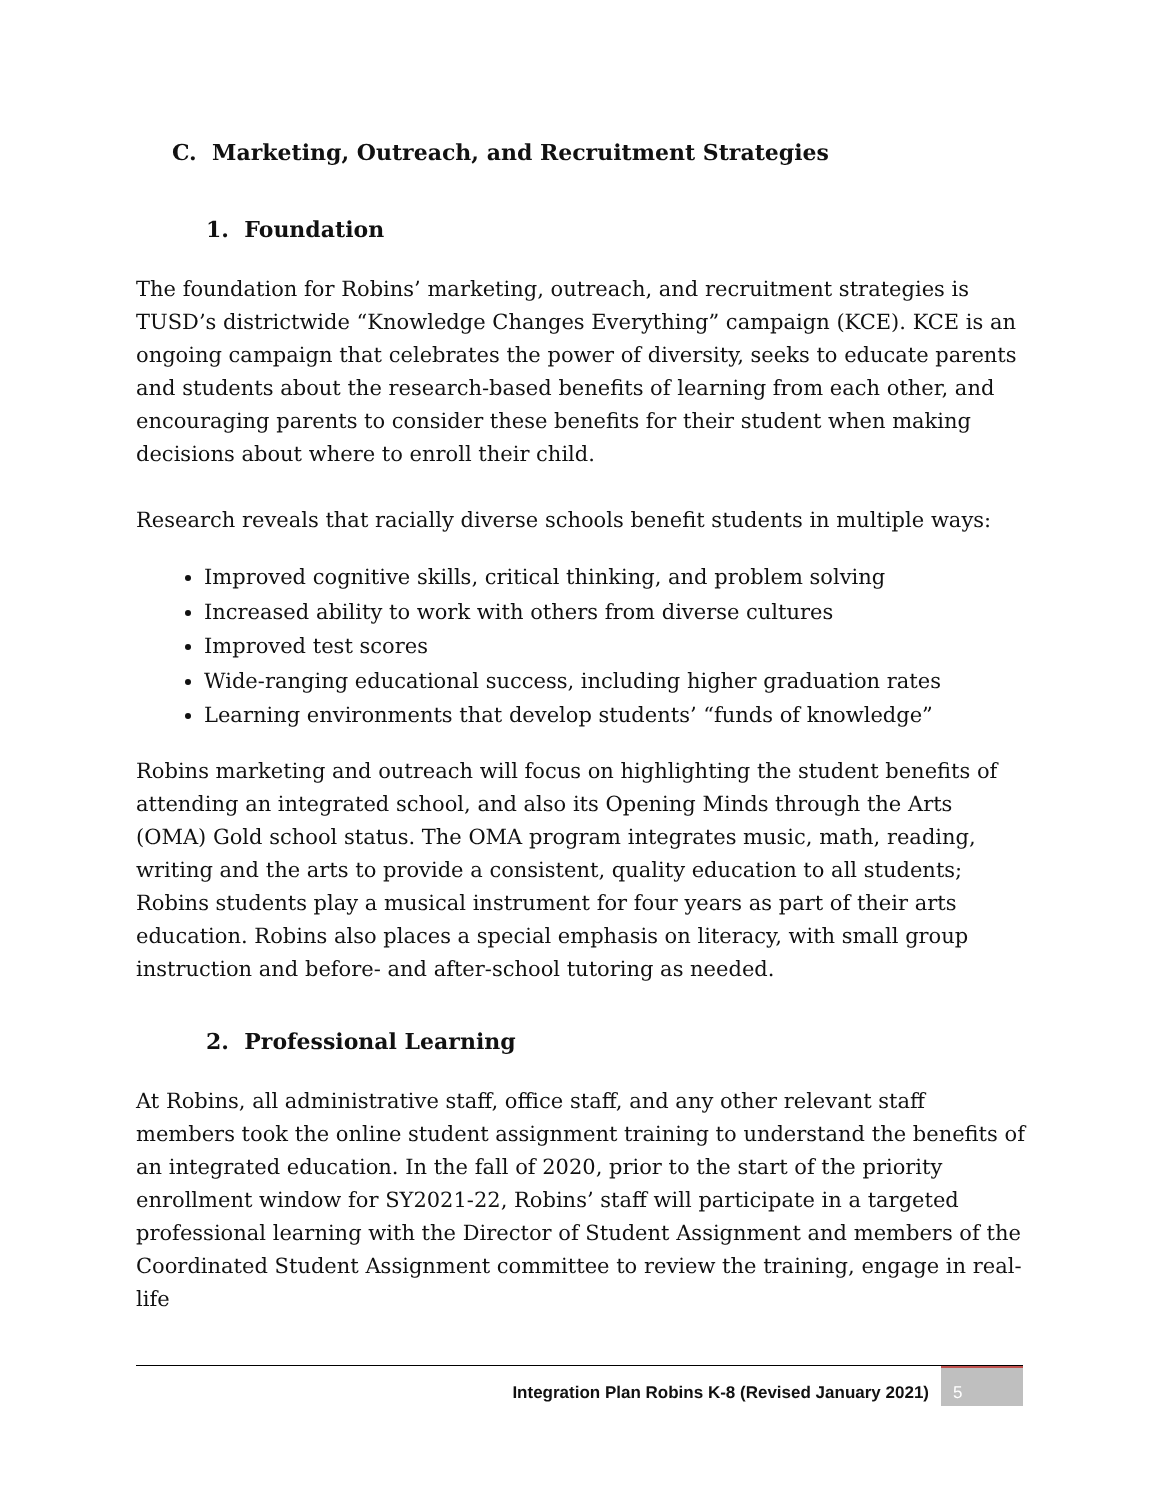C. Marketing, Outreach, and Recruitment Strategies
1. Foundation
The foundation for Robins’ marketing, outreach, and recruitment strategies is TUSD’s districtwide “Knowledge Changes Everything” campaign (KCE). KCE is an ongoing campaign that celebrates the power of diversity, seeks to educate parents and students about the research-based benefits of learning from each other, and encouraging parents to consider these benefits for their student when making decisions about where to enroll their child.
Research reveals that racially diverse schools benefit students in multiple ways:
Improved cognitive skills, critical thinking, and problem solving
Increased ability to work with others from diverse cultures
Improved test scores
Wide-ranging educational success, including higher graduation rates
Learning environments that develop students’ “funds of knowledge”
Robins marketing and outreach will focus on highlighting the student benefits of attending an integrated school, and also its Opening Minds through the Arts (OMA) Gold school status. The OMA program integrates music, math, reading, writing and the arts to provide a consistent, quality education to all students; Robins students play a musical instrument for four years as part of their arts education. Robins also places a special emphasis on literacy, with small group instruction and before- and after-school tutoring as needed.
2. Professional Learning
At Robins, all administrative staff, office staff, and any other relevant staff members took the online student assignment training to understand the benefits of an integrated education. In the fall of 2020, prior to the start of the priority enrollment window for SY2021-22, Robins’ staff will participate in a targeted professional learning with the Director of Student Assignment and members of the Coordinated Student Assignment committee to review the training, engage in real-life
Integration Plan Robins K-8 (Revised January 2021) 5